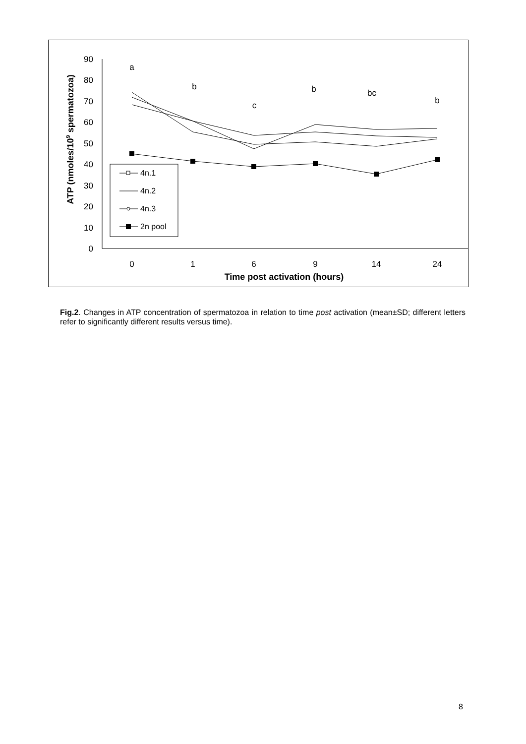0
10
20
30
40
50
60
70
80
90
0
1
6
9
14
24
a
b
c
b
bc
b
Time post activation (hours)
ATP (nmoles/109 spermatozoa)
4n.1
4n.2
4n.3
2n pool
Fig.2. Changes in ATP concentration of spermatozoa in relation to time post activation (mean±SD; different letters refer to significantly different results versus time).
8